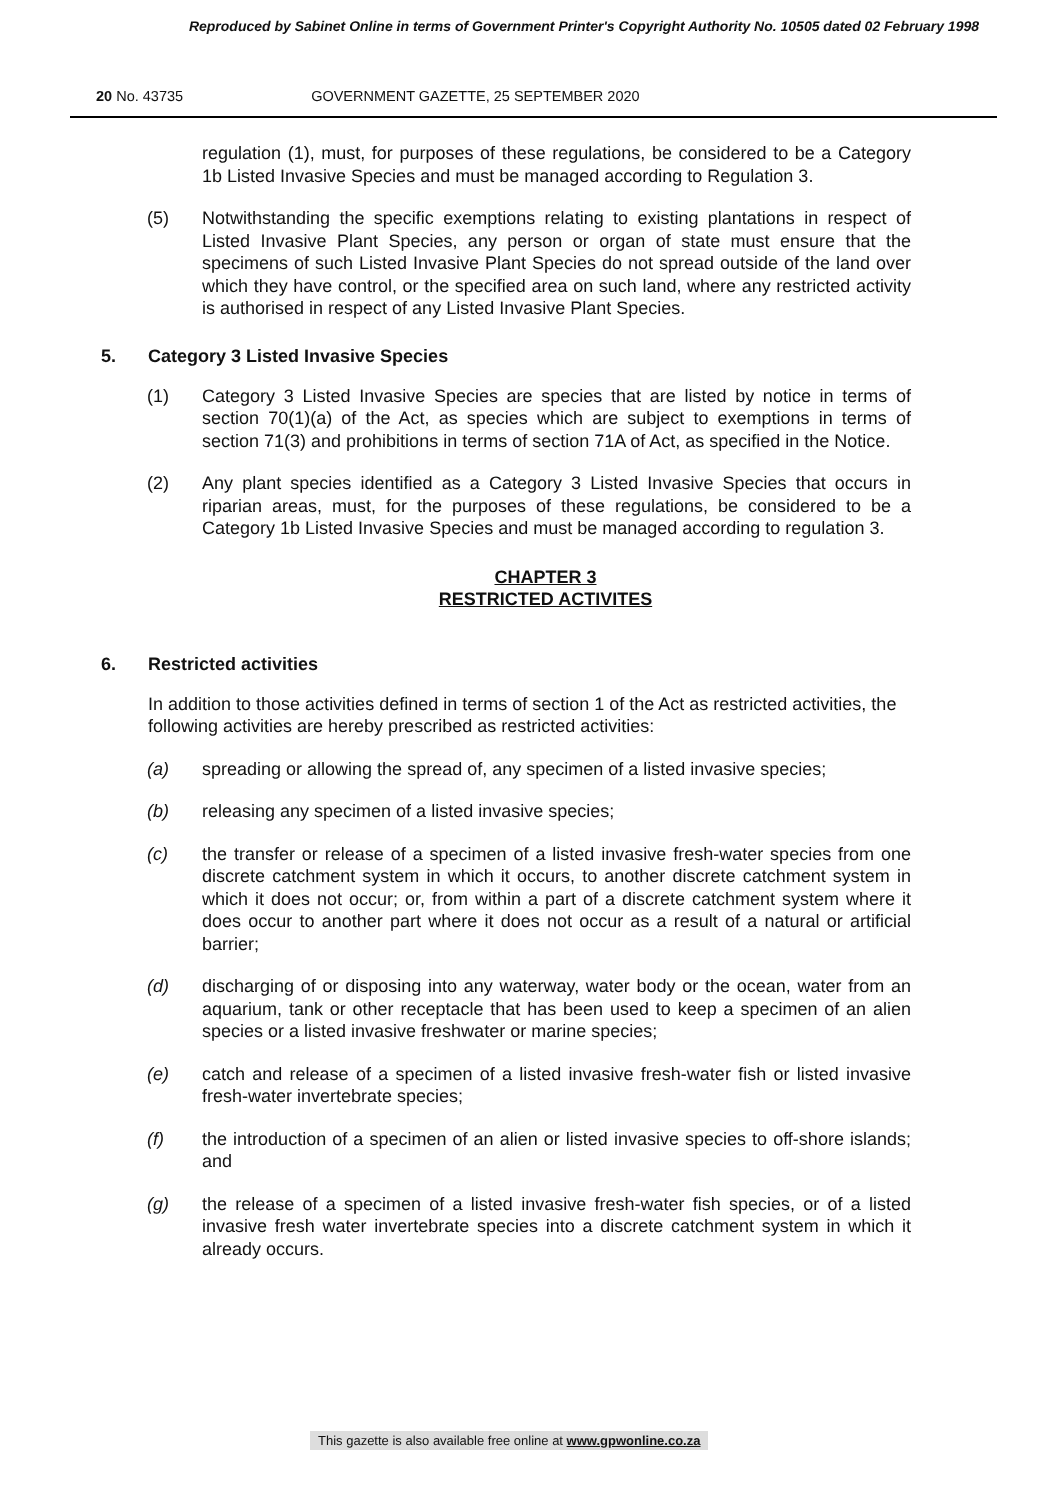Reproduced by Sabinet Online in terms of Government Printer's Copyright Authority No. 10505 dated 02 February 1998
20 No. 43735 GOVERNMENT GAZETTE, 25 SEPTEMBER 2020
regulation (1), must, for purposes of these regulations, be considered to be a Category 1b Listed Invasive Species and must be managed according to Regulation 3.
(5) Notwithstanding the specific exemptions relating to existing plantations in respect of Listed Invasive Plant Species, any person or organ of state must ensure that the specimens of such Listed Invasive Plant Species do not spread outside of the land over which they have control, or the specified area on such land, where any restricted activity is authorised in respect of any Listed Invasive Plant Species.
5. Category 3 Listed Invasive Species
(1) Category 3 Listed Invasive Species are species that are listed by notice in terms of section 70(1)(a) of the Act, as species which are subject to exemptions in terms of section 71(3) and prohibitions in terms of section 71A of Act, as specified in the Notice.
(2) Any plant species identified as a Category 3 Listed Invasive Species that occurs in riparian areas, must, for the purposes of these regulations, be considered to be a Category 1b Listed Invasive Species and must be managed according to regulation 3.
CHAPTER 3
RESTRICTED ACTIVITES
6. Restricted activities
In addition to those activities defined in terms of section 1 of the Act as restricted activities, the following activities are hereby prescribed as restricted activities:
(a) spreading or allowing the spread of, any specimen of a listed invasive species;
(b) releasing any specimen of a listed invasive species;
(c) the transfer or release of a specimen of a listed invasive fresh-water species from one discrete catchment system in which it occurs, to another discrete catchment system in which it does not occur; or, from within a part of a discrete catchment system where it does occur to another part where it does not occur as a result of a natural or artificial barrier;
(d) discharging of or disposing into any waterway, water body or the ocean, water from an aquarium, tank or other receptacle that has been used to keep a specimen of an alien species or a listed invasive freshwater or marine species;
(e) catch and release of a specimen of a listed invasive fresh-water fish or listed invasive fresh-water invertebrate species;
(f) the introduction of a specimen of an alien or listed invasive species to off-shore islands; and
(g) the release of a specimen of a listed invasive fresh-water fish species, or of a listed invasive fresh water invertebrate species into a discrete catchment system in which it already occurs.
This gazette is also available free online at www.gpwonline.co.za